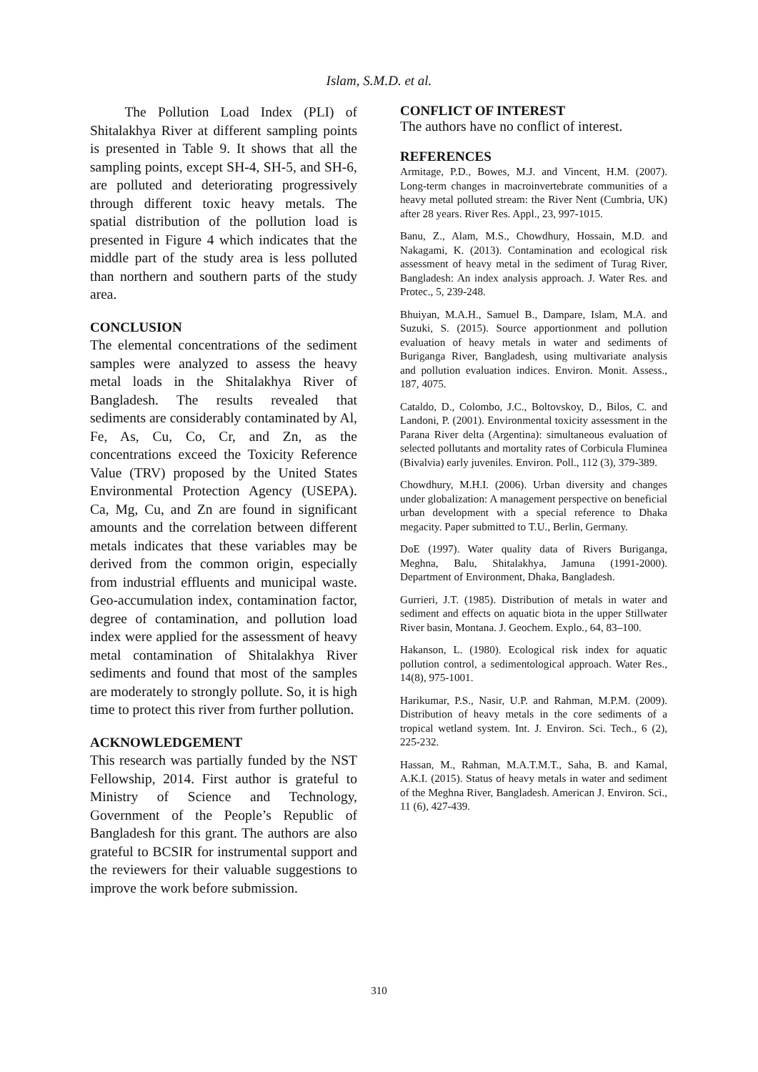Islam, S.M.D. et al.
The Pollution Load Index (PLI) of Shitalakhya River at different sampling points is presented in Table 9. It shows that all the sampling points, except SH-4, SH-5, and SH-6, are polluted and deteriorating progressively through different toxic heavy metals. The spatial distribution of the pollution load is presented in Figure 4 which indicates that the middle part of the study area is less polluted than northern and southern parts of the study area.
CONCLUSION
The elemental concentrations of the sediment samples were analyzed to assess the heavy metal loads in the Shitalakhya River of Bangladesh. The results revealed that sediments are considerably contaminated by Al, Fe, As, Cu, Co, Cr, and Zn, as the concentrations exceed the Toxicity Reference Value (TRV) proposed by the United States Environmental Protection Agency (USEPA). Ca, Mg, Cu, and Zn are found in significant amounts and the correlation between different metals indicates that these variables may be derived from the common origin, especially from industrial effluents and municipal waste. Geo-accumulation index, contamination factor, degree of contamination, and pollution load index were applied for the assessment of heavy metal contamination of Shitalakhya River sediments and found that most of the samples are moderately to strongly pollute. So, it is high time to protect this river from further pollution.
ACKNOWLEDGEMENT
This research was partially funded by the NST Fellowship, 2014. First author is grateful to Ministry of Science and Technology, Government of the People’s Republic of Bangladesh for this grant. The authors are also grateful to BCSIR for instrumental support and the reviewers for their valuable suggestions to improve the work before submission.
CONFLICT OF INTEREST
The authors have no conflict of interest.
REFERENCES
Armitage, P.D., Bowes, M.J. and Vincent, H.M. (2007). Long-term changes in macroinvertebrate communities of a heavy metal polluted stream: the River Nent (Cumbria, UK) after 28 years. River Res. Appl., 23, 997-1015.
Banu, Z., Alam, M.S., Chowdhury, Hossain, M.D. and Nakagami, K. (2013). Contamination and ecological risk assessment of heavy metal in the sediment of Turag River, Bangladesh: An index analysis approach. J. Water Res. and Protec., 5, 239-248.
Bhuiyan, M.A.H., Samuel B., Dampare, Islam, M.A. and Suzuki, S. (2015). Source apportionment and pollution evaluation of heavy metals in water and sediments of Buriganga River, Bangladesh, using multivariate analysis and pollution evaluation indices. Environ. Monit. Assess., 187, 4075.
Cataldo, D., Colombo, J.C., Boltovskoy, D., Bilos, C. and Landoni, P. (2001). Environmental toxicity assessment in the Parana River delta (Argentina): simultaneous evaluation of selected pollutants and mortality rates of Corbicula Fluminea (Bivalvia) early juveniles. Environ. Poll., 112 (3), 379-389.
Chowdhury, M.H.I. (2006). Urban diversity and changes under globalization: A management perspective on beneficial urban development with a special reference to Dhaka megacity. Paper submitted to T.U., Berlin, Germany.
DoE (1997). Water quality data of Rivers Buriganga, Meghna, Balu, Shitalakhya, Jamuna (1991-2000). Department of Environment, Dhaka, Bangladesh.
Gurrieri, J.T. (1985). Distribution of metals in water and sediment and effects on aquatic biota in the upper Stillwater River basin, Montana. J. Geochem. Explo., 64, 83–100.
Hakanson, L. (1980). Ecological risk index for aquatic pollution control, a sedimentological approach. Water Res., 14(8), 975-1001.
Harikumar, P.S., Nasir, U.P. and Rahman, M.P.M. (2009). Distribution of heavy metals in the core sediments of a tropical wetland system. Int. J. Environ. Sci. Tech., 6 (2), 225-232.
Hassan, M., Rahman, M.A.T.M.T., Saha, B. and Kamal, A.K.I. (2015). Status of heavy metals in water and sediment of the Meghna River, Bangladesh. American J. Environ. Sci., 11 (6), 427-439.
310